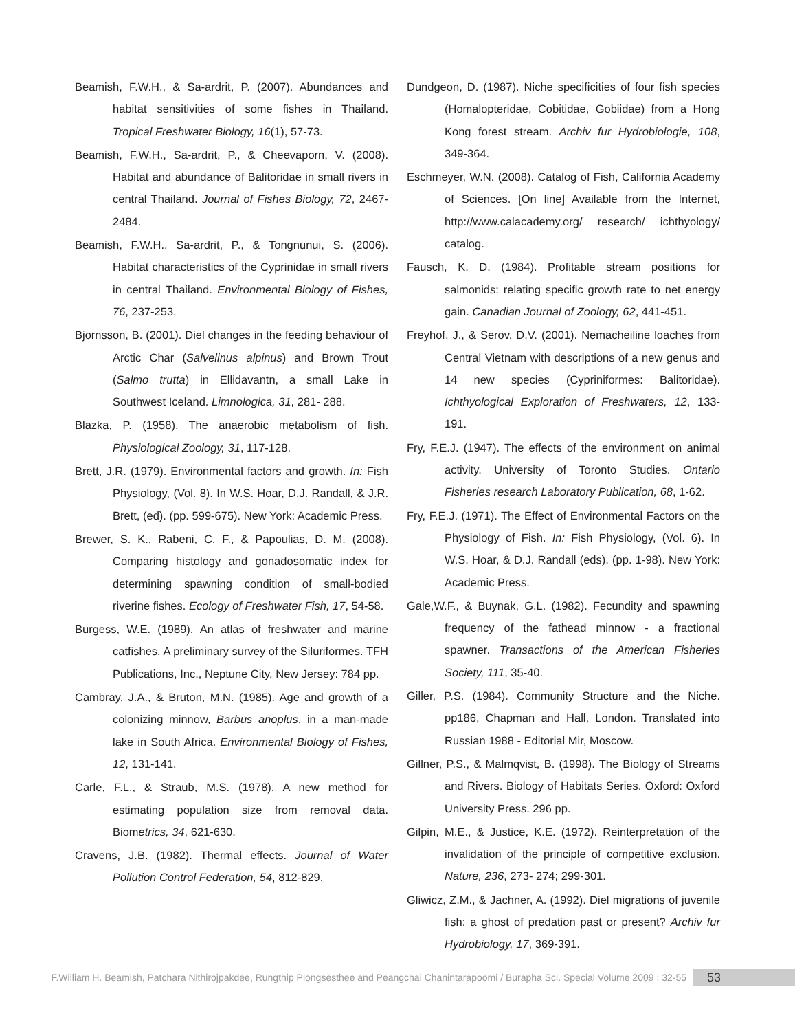Beamish, F.W.H., & Sa-ardrit, P. (2007). Abundances and habitat sensitivities of some fishes in Thailand. Tropical Freshwater Biology, 16(1), 57-73.
Beamish, F.W.H., Sa-ardrit, P., & Cheevaporn, V. (2008). Habitat and abundance of Balitoridae in small rivers in central Thailand. Journal of Fishes Biology, 72, 2467-2484.
Beamish, F.W.H., Sa-ardrit, P., & Tongnunui, S. (2006). Habitat characteristics of the Cyprinidae in small rivers in central Thailand. Environmental Biology of Fishes, 76, 237-253.
Bjornsson, B. (2001). Diel changes in the feeding behaviour of Arctic Char (Salvelinus alpinus) and Brown Trout (Salmo trutta) in Ellidavantn, a small Lake in Southwest Iceland. Limnologica, 31, 281- 288.
Blazka, P. (1958). The anaerobic metabolism of fish. Physiological Zoology, 31, 117-128.
Brett, J.R. (1979). Environmental factors and growth. In: Fish Physiology, (Vol. 8). In W.S. Hoar, D.J. Randall, & J.R. Brett, (ed). (pp. 599-675). New York: Academic Press.
Brewer, S. K., Rabeni, C. F., & Papoulias, D. M. (2008). Comparing histology and gonadosomatic index for determining spawning condition of small-bodied riverine fishes. Ecology of Freshwater Fish, 17, 54-58.
Burgess, W.E. (1989). An atlas of freshwater and marine catfishes. A preliminary survey of the Siluriformes. TFH Publications, Inc., Neptune City, New Jersey: 784 pp.
Cambray, J.A., & Bruton, M.N. (1985). Age and growth of a colonizing minnow, Barbus anoplus, in a man-made lake in South Africa. Environmental Biology of Fishes, 12, 131-141.
Carle, F.L., & Straub, M.S. (1978). A new method for estimating population size from removal data. Biometrics, 34, 621-630.
Cravens, J.B. (1982). Thermal effects. Journal of Water Pollution Control Federation, 54, 812-829.
Dundgeon, D. (1987). Niche specificities of four fish species (Homalopteridae, Cobitidae, Gobiidae) from a Hong Kong forest stream. Archiv fur Hydrobiologie, 108, 349-364.
Eschmeyer, W.N. (2008). Catalog of Fish, California Academy of Sciences. [On line] Available from the Internet, http://www.calacademy.org/ research/ ichthyology/ catalog.
Fausch, K. D. (1984). Profitable stream positions for salmonids: relating specific growth rate to net energy gain. Canadian Journal of Zoology, 62, 441-451.
Freyhof, J., & Serov, D.V. (2001). Nemacheiline loaches from Central Vietnam with descriptions of a new genus and 14 new species (Cypriniformes: Balitoridae). Ichthyological Exploration of Freshwaters, 12, 133-191.
Fry, F.E.J. (1947). The effects of the environment on animal activity. University of Toronto Studies. Ontario Fisheries research Laboratory Publication, 68, 1-62.
Fry, F.E.J. (1971). The Effect of Environmental Factors on the Physiology of Fish. In: Fish Physiology, (Vol. 6). In W.S. Hoar, & D.J. Randall (eds). (pp. 1-98). New York: Academic Press.
Gale,W.F., & Buynak, G.L. (1982). Fecundity and spawning frequency of the fathead minnow - a fractional spawner. Transactions of the American Fisheries Society, 111, 35-40.
Giller, P.S. (1984). Community Structure and the Niche. pp186, Chapman and Hall, London. Translated into Russian 1988 - Editorial Mir, Moscow.
Gillner, P.S., & Malmqvist, B. (1998). The Biology of Streams and Rivers. Biology of Habitats Series. Oxford: Oxford University Press. 296 pp.
Gilpin, M.E., & Justice, K.E. (1972). Reinterpretation of the invalidation of the principle of competitive exclusion. Nature, 236, 273- 274; 299-301.
Gliwicz, Z.M., & Jachner, A. (1992). Diel migrations of juvenile fish: a ghost of predation past or present? Archiv fur Hydrobiology, 17, 369-391.
F.William H. Beamish, Patchara Nithirojpakdee, Rungthip Plongsesthee and Peangchai Chanintarapoomi / Burapha Sci. Special Volume 2009 : 32-55 53